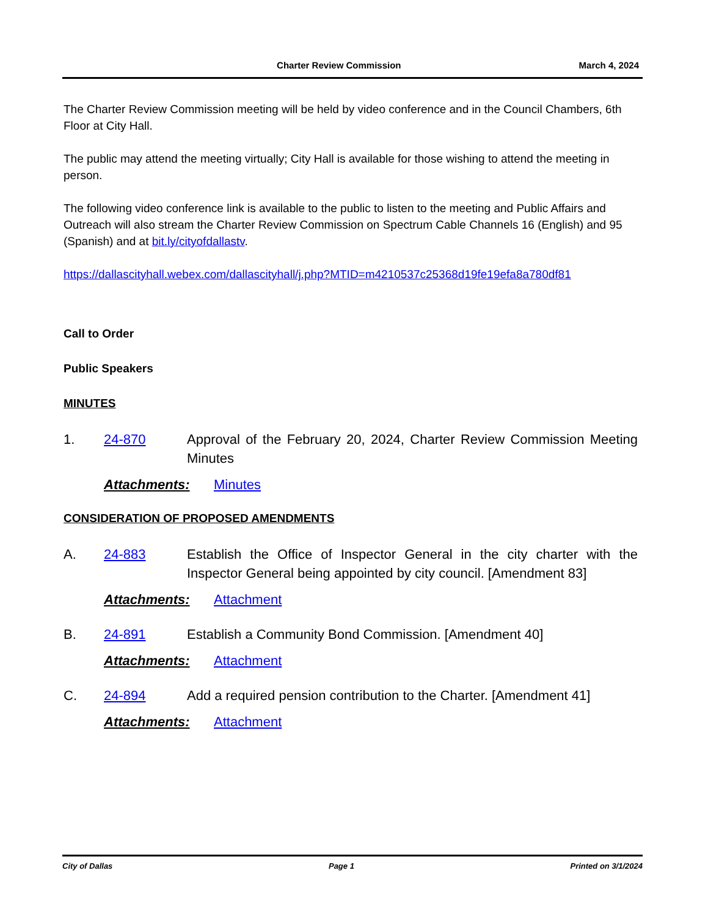Charter Review Commission March 4, 2024
The Charter Review Commission meeting will be held by video conference and in the Council Chambers, 6th Floor at City Hall.
The public may attend the meeting virtually; City Hall is available for those wishing to attend the meeting in person.
The following video conference link is available to the public to listen to the meeting and Public Affairs and Outreach will also stream the Charter Review Commission on Spectrum Cable Channels 16 (English) and 95 (Spanish) and at bit.ly/cityofdallastv.
https://dallascityhall.webex.com/dallascityhall/j.php?MTID=m4210537c25368d19fe19efa8a780df81
Call to Order
Public Speakers
MINUTES
1. 24-870 Approval of the February 20, 2024, Charter Review Commission Meeting Minutes
Attachments: Minutes
CONSIDERATION OF PROPOSED AMENDMENTS
A. 24-883 Establish the Office of Inspector General in the city charter with the Inspector General being appointed by city council. [Amendment 83]
Attachments: Attachment
B. 24-891 Establish a Community Bond Commission. [Amendment 40]
Attachments: Attachment
C. 24-894 Add a required pension contribution to the Charter. [Amendment 41]
Attachments: Attachment
City of Dallas Page 1 Printed on 3/1/2024